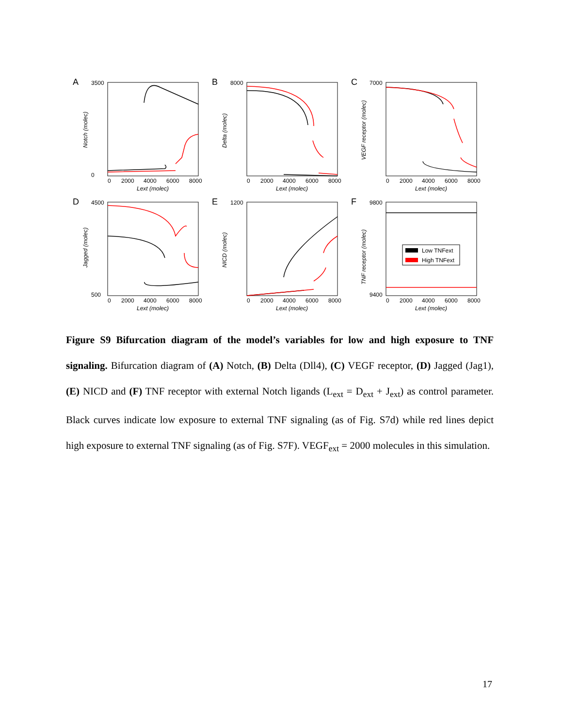A
3500
0
0
2000
4000
6000
8000
Lext (molec)
Notch (molec)
B
8000
0
2000
4000
6000
8000
Lext (molec)
Delta (molec)
C
7000
0
2000
4000
6000
8000
Lext (molec)
VEGF receptor (molec)
D
4500
500
0
2000
4000
6000
8000
Lext (molec)
Jagged (molec)
E
1200
0
2000
4000
6000
8000
Lext (molec)
NICD (molec)
F
9800
9400
0
2000
4000
6000
8000
Lext (molec)
TNF receptor (molec)
Low TNFext
High TNFext
Figure S9 Bifurcation diagram of the model’s variables for low and high exposure to TNF signaling. Bifurcation diagram of (A) Notch, (B) Delta (Dll4), (C) VEGF receptor, (D) Jagged (Jag1), (E) NICD and (F) TNF receptor with external Notch ligands (L<sub>ext</sub> = D<sub>ext</sub> + J<sub>ext</sub>) as control parameter. Black curves indicate low exposure to external TNF signaling (as of Fig. S7d) while red lines depict high exposure to external TNF signaling (as of Fig. S7F). VEGF<sub>ext</sub> = 2000 molecules in this simulation.
17